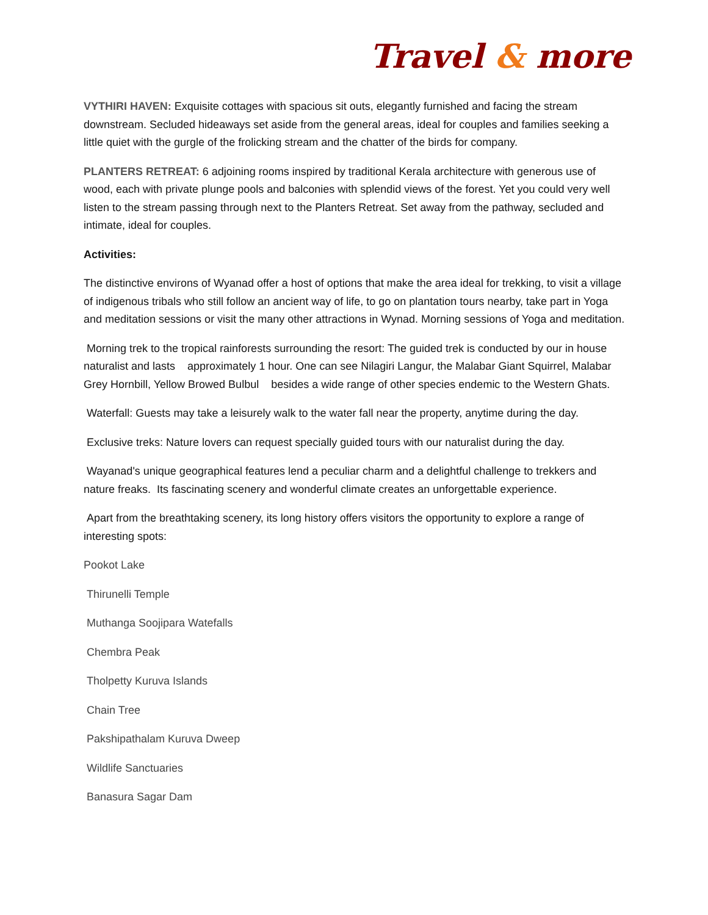Travel & more
VYTHIRI HAVEN: Exquisite cottages with spacious sit outs, elegantly furnished and facing the stream downstream. Secluded hideaways set aside from the general areas, ideal for couples and families seeking a little quiet with the gurgle of the frolicking stream and the chatter of the birds for company.
PLANTERS RETREAT: 6 adjoining rooms inspired by traditional Kerala architecture with generous use of wood, each with private plunge pools and balconies with splendid views of the forest. Yet you could very well listen to the stream passing through next to the Planters Retreat. Set away from the pathway, secluded and intimate, ideal for couples.
Activities:
The distinctive environs of Wyanad offer a host of options that make the area ideal for trekking, to visit a village of indigenous tribals who still follow an ancient way of life, to go on plantation tours nearby, take part in Yoga and meditation sessions or visit the many other attractions in Wynad. Morning sessions of Yoga and meditation.
Morning trek to the tropical rainforests surrounding the resort: The guided trek is conducted by our in house naturalist and lasts approximately 1 hour. One can see Nilagiri Langur, the Malabar Giant Squirrel, Malabar Grey Hornbill, Yellow Browed Bulbul besides a wide range of other species endemic to the Western Ghats.
Waterfall: Guests may take a leisurely walk to the water fall near the property, anytime during the day.
Exclusive treks: Nature lovers can request specially guided tours with our naturalist during the day.
Wayanad's unique geographical features lend a peculiar charm and a delightful challenge to trekkers and nature freaks. Its fascinating scenery and wonderful climate creates an unforgettable experience.
Apart from the breathtaking scenery, its long history offers visitors the opportunity to explore a range of interesting spots:
Pookot Lake
Thirunelli Temple
Muthanga Soojipara Watefalls
Chembra Peak
Tholpetty Kuruva Islands
Chain Tree
Pakshipathalam Kuruva Dweep
Wildlife Sanctuaries
Banasura Sagar Dam